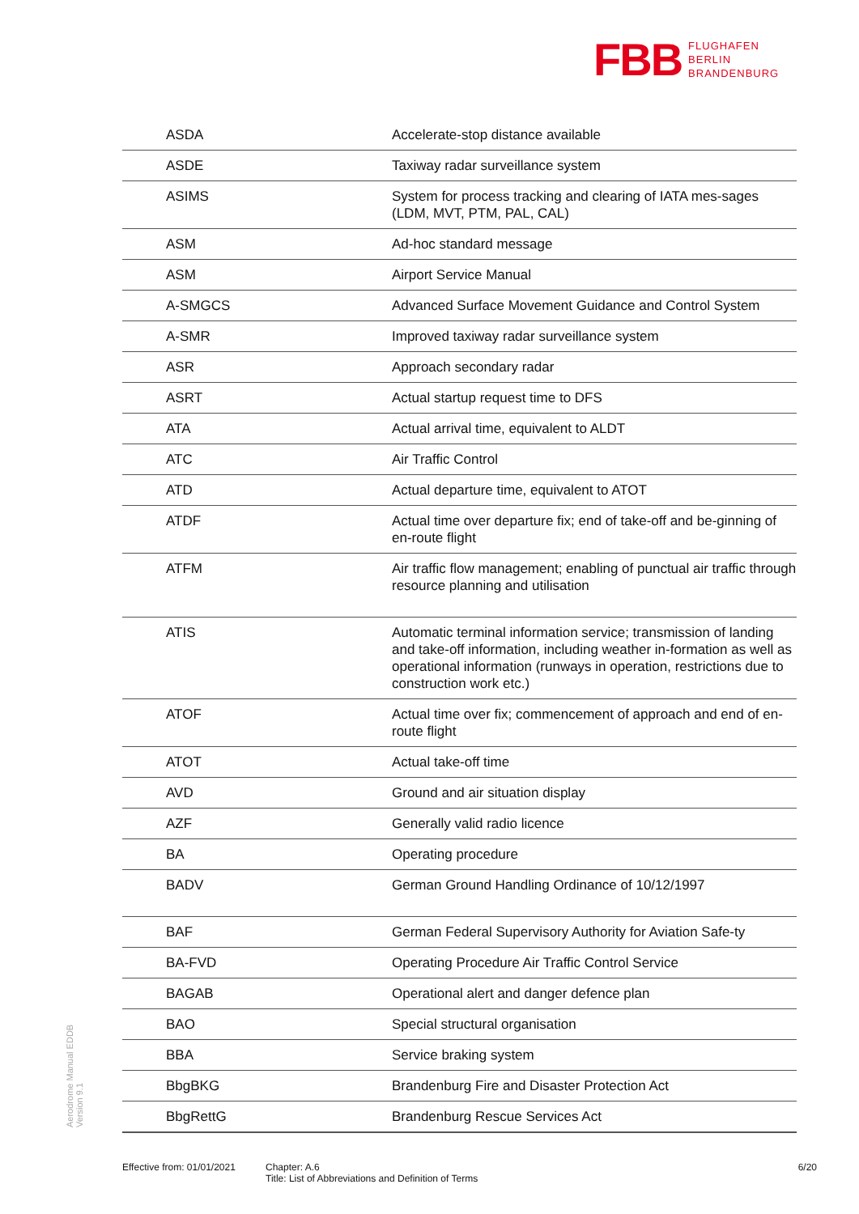FBB FLUGHAFEN
BERLIN
BRANDENBURG
| ASDA | Accelerate-stop distance available |
| ASDE | Taxiway radar surveillance system |
| ASIMS | System for process tracking and clearing of IATA mes-sages (LDM, MVT, PTM, PAL, CAL) |
| ASM | Ad-hoc standard message |
| ASM | Airport Service Manual |
| A-SMGCS | Advanced Surface Movement Guidance and Control System |
| A-SMR | Improved taxiway radar surveillance system |
| ASR | Approach secondary radar |
| ASRT | Actual startup request time to DFS |
| ATA | Actual arrival time, equivalent to ALDT |
| ATC | Air Traffic Control |
| ATD | Actual departure time, equivalent to ATOT |
| ATDF | Actual time over departure fix; end of take-off and be-ginning of en-route flight |
| ATFM | Air traffic flow management; enabling of punctual air traffic through resource planning and utilisation |
| ATIS | Automatic terminal information service; transmission of landing and take-off information, including weather in-formation as well as operational information (runways in operation, restrictions due to construction work etc.) |
| ATOF | Actual time over fix; commencement of approach and end of en-route flight |
| ATOT | Actual take-off time |
| AVD | Ground and air situation display |
| AZF | Generally valid radio licence |
| BA | Operating procedure |
| BADV | German Ground Handling Ordinance of 10/12/1997 |
| BAF | German Federal Supervisory Authority for Aviation Safe-ty |
| BA-FVD | Operating Procedure Air Traffic Control Service |
| BAGAB | Operational alert and danger defence plan |
| BAO | Special structural organisation |
| BBA | Service braking system |
| BbgBKG | Brandenburg Fire and Disaster Protection Act |
| BbgRettG | Brandenburg Rescue Services Act |
Aerodrome Manual EDDB
Version 9.1
Effective from: 01/01/2021
Chapter: A.6
Title: List of Abbreviations and Definition of Terms
6/20